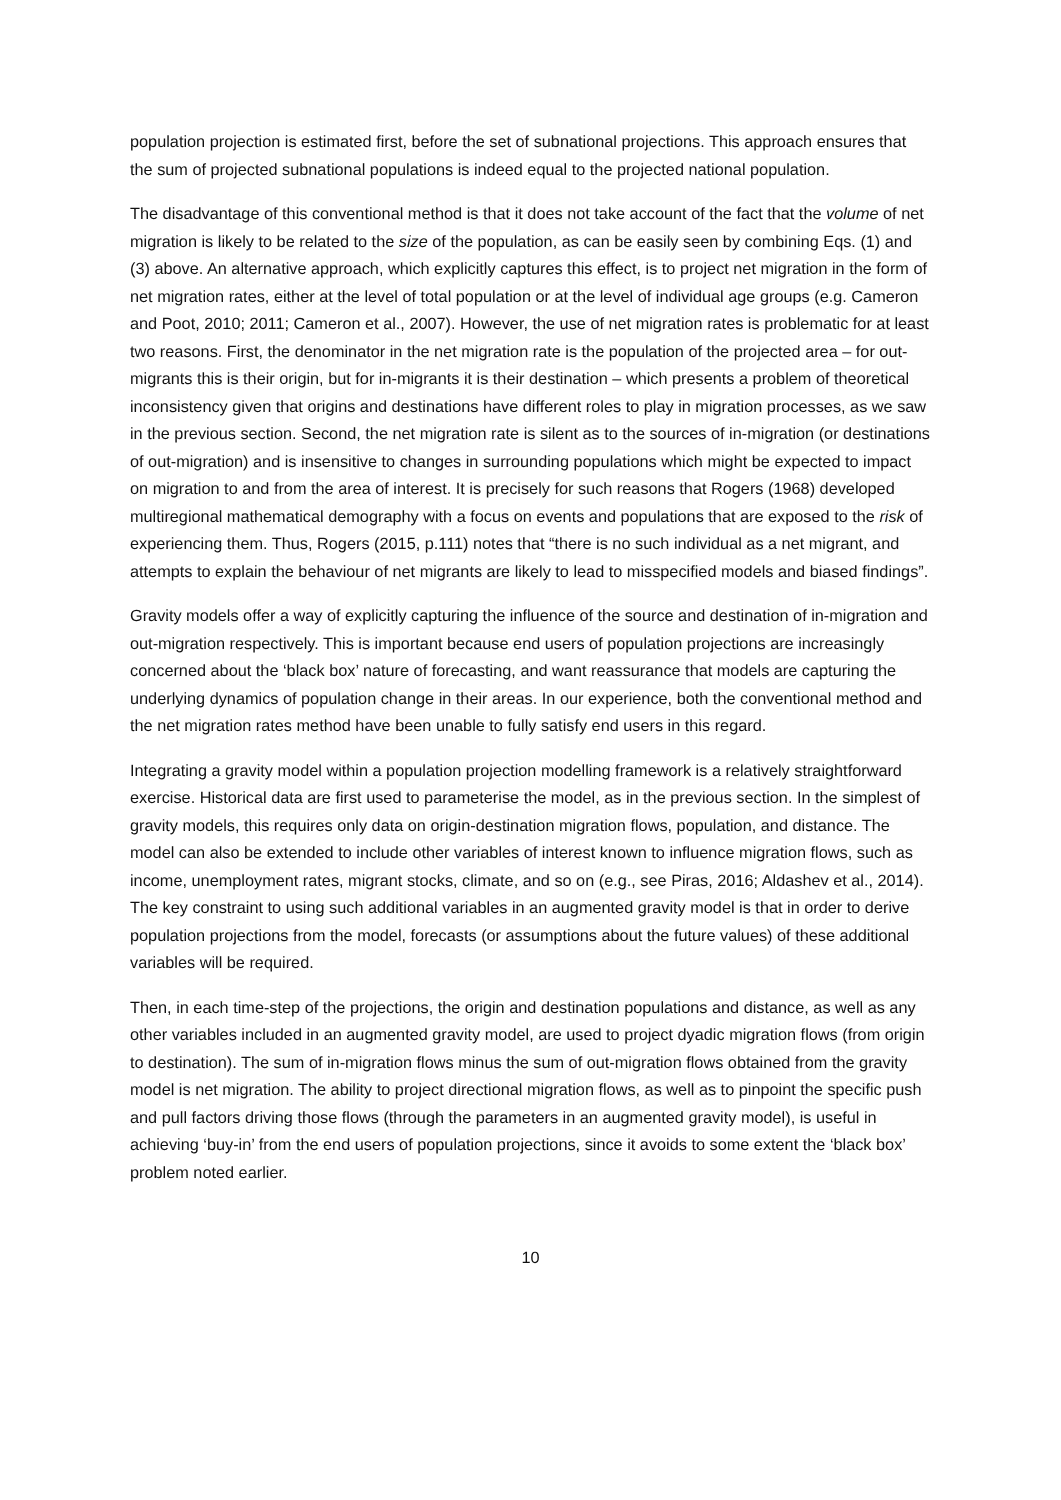population projection is estimated first, before the set of subnational projections. This approach ensures that the sum of projected subnational populations is indeed equal to the projected national population.
The disadvantage of this conventional method is that it does not take account of the fact that the volume of net migration is likely to be related to the size of the population, as can be easily seen by combining Eqs. (1) and (3) above. An alternative approach, which explicitly captures this effect, is to project net migration in the form of net migration rates, either at the level of total population or at the level of individual age groups (e.g. Cameron and Poot, 2010; 2011; Cameron et al., 2007). However, the use of net migration rates is problematic for at least two reasons. First, the denominator in the net migration rate is the population of the projected area – for out-migrants this is their origin, but for in-migrants it is their destination – which presents a problem of theoretical inconsistency given that origins and destinations have different roles to play in migration processes, as we saw in the previous section. Second, the net migration rate is silent as to the sources of in-migration (or destinations of out-migration) and is insensitive to changes in surrounding populations which might be expected to impact on migration to and from the area of interest. It is precisely for such reasons that Rogers (1968) developed multiregional mathematical demography with a focus on events and populations that are exposed to the risk of experiencing them. Thus, Rogers (2015, p.111) notes that “there is no such individual as a net migrant, and attempts to explain the behaviour of net migrants are likely to lead to misspecified models and biased findings”.
Gravity models offer a way of explicitly capturing the influence of the source and destination of in-migration and out-migration respectively. This is important because end users of population projections are increasingly concerned about the ‘black box’ nature of forecasting, and want reassurance that models are capturing the underlying dynamics of population change in their areas. In our experience, both the conventional method and the net migration rates method have been unable to fully satisfy end users in this regard.
Integrating a gravity model within a population projection modelling framework is a relatively straightforward exercise. Historical data are first used to parameterise the model, as in the previous section. In the simplest of gravity models, this requires only data on origin-destination migration flows, population, and distance. The model can also be extended to include other variables of interest known to influence migration flows, such as income, unemployment rates, migrant stocks, climate, and so on (e.g., see Piras, 2016; Aldashev et al., 2014). The key constraint to using such additional variables in an augmented gravity model is that in order to derive population projections from the model, forecasts (or assumptions about the future values) of these additional variables will be required.
Then, in each time-step of the projections, the origin and destination populations and distance, as well as any other variables included in an augmented gravity model, are used to project dyadic migration flows (from origin to destination). The sum of in-migration flows minus the sum of out-migration flows obtained from the gravity model is net migration. The ability to project directional migration flows, as well as to pinpoint the specific push and pull factors driving those flows (through the parameters in an augmented gravity model), is useful in achieving ‘buy-in’ from the end users of population projections, since it avoids to some extent the ‘black box’ problem noted earlier.
10